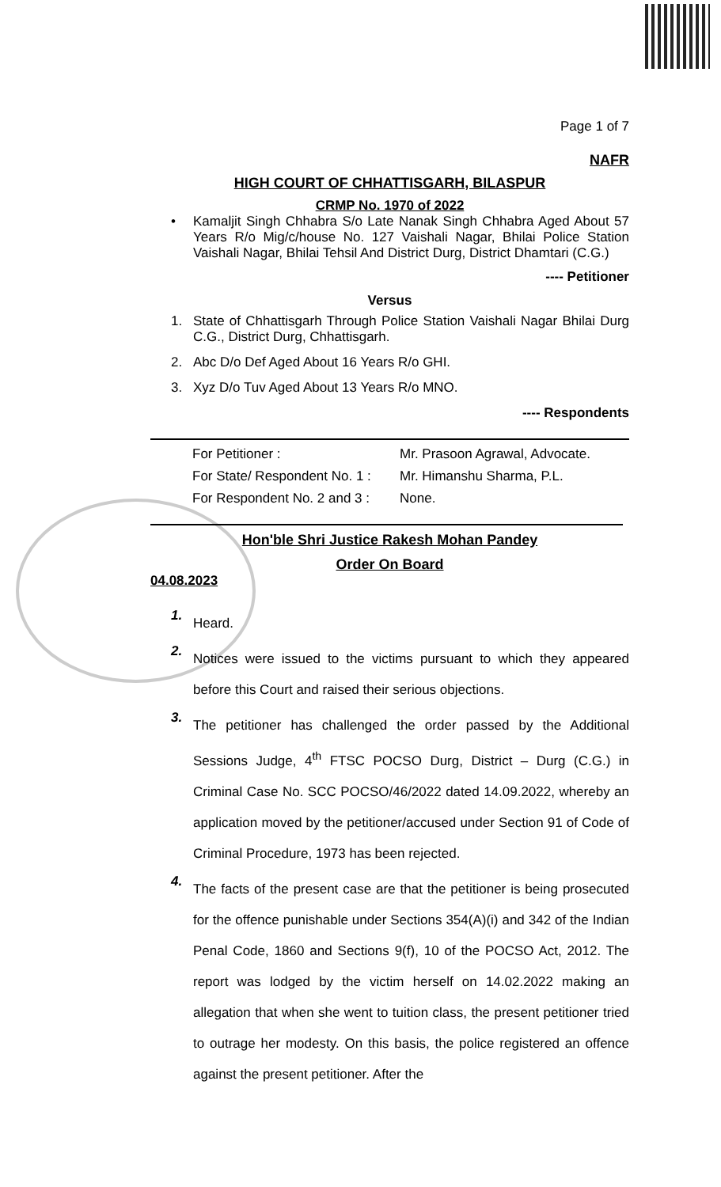Page 1 of 7
NAFR
HIGH COURT OF CHHATTISGARH, BILASPUR
CRMP No. 1970 of 2022
• Kamaljit Singh Chhabra S/o Late Nanak Singh Chhabra Aged About 57 Years R/o Mig/c/house No. 127 Vaishali Nagar, Bhilai Police Station Vaishali Nagar, Bhilai Tehsil And District Durg, District Dhamtari (C.G.)
---- Petitioner
Versus
1. State of Chhattisgarh Through Police Station Vaishali Nagar Bhilai Durg C.G., District Durg, Chhattisgarh.
2. Abc D/o Def Aged About 16 Years R/o GHI.
3. Xyz D/o Tuv Aged About 13 Years R/o MNO.
---- Respondents
For Petitioner : Mr. Prasoon Agrawal, Advocate. For State/ Respondent No. 1 : Mr. Himanshu Sharma, P.L. For Respondent No. 2 and 3 : None.
Hon'ble Shri Justice Rakesh Mohan Pandey
Order On Board
04.08.2023
1. Heard.
2. Notices were issued to the victims pursuant to which they appeared before this Court and raised their serious objections.
3. The petitioner has challenged the order passed by the Additional Sessions Judge, 4<sup>th</sup> FTSC POCSO Durg, District – Durg (C.G.) in Criminal Case No. SCC POCSO/46/2022 dated 14.09.2022, whereby an application moved by the petitioner/accused under Section 91 of Code of Criminal Procedure, 1973 has been rejected.
4. The facts of the present case are that the petitioner is being prosecuted for the offence punishable under Sections 354(A)(i) and 342 of the Indian Penal Code, 1860 and Sections 9(f), 10 of the POCSO Act, 2012. The report was lodged by the victim herself on 14.02.2022 making an allegation that when she went to tuition class, the present petitioner tried to outrage her modesty. On this basis, the police registered an offence against the present petitioner. After the